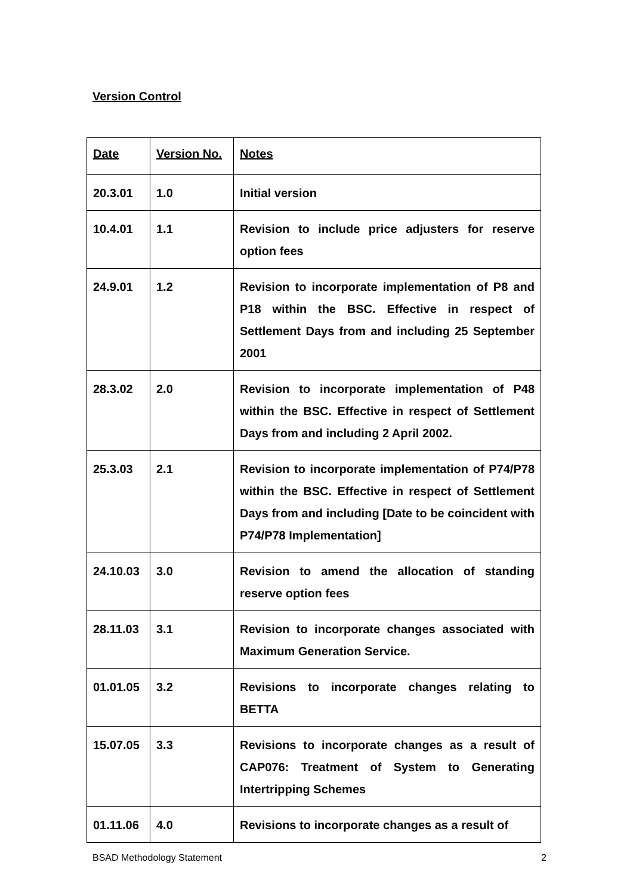Version Control
| Date | Version No. | Notes |
| --- | --- | --- |
| 20.3.01 | 1.0 | Initial version |
| 10.4.01 | 1.1 | Revision to include price adjusters for reserve option fees |
| 24.9.01 | 1.2 | Revision to incorporate implementation of P8 and P18 within the BSC. Effective in respect of Settlement Days from and including 25 September 2001 |
| 28.3.02 | 2.0 | Revision to incorporate implementation of P48 within the BSC. Effective in respect of Settlement Days from and including 2 April 2002. |
| 25.3.03 | 2.1 | Revision to incorporate implementation of P74/P78 within the BSC. Effective in respect of Settlement Days from and including [Date to be coincident with P74/P78 Implementation] |
| 24.10.03 | 3.0 | Revision to amend the allocation of standing reserve option fees |
| 28.11.03 | 3.1 | Revision to incorporate changes associated with Maximum Generation Service. |
| 01.01.05 | 3.2 | Revisions to incorporate changes relating to BETTA |
| 15.07.05 | 3.3 | Revisions to incorporate changes as a result of CAP076: Treatment of System to Generating Intertripping Schemes |
| 01.11.06 | 4.0 | Revisions to incorporate changes as a result of |
BSAD Methodology Statement 2